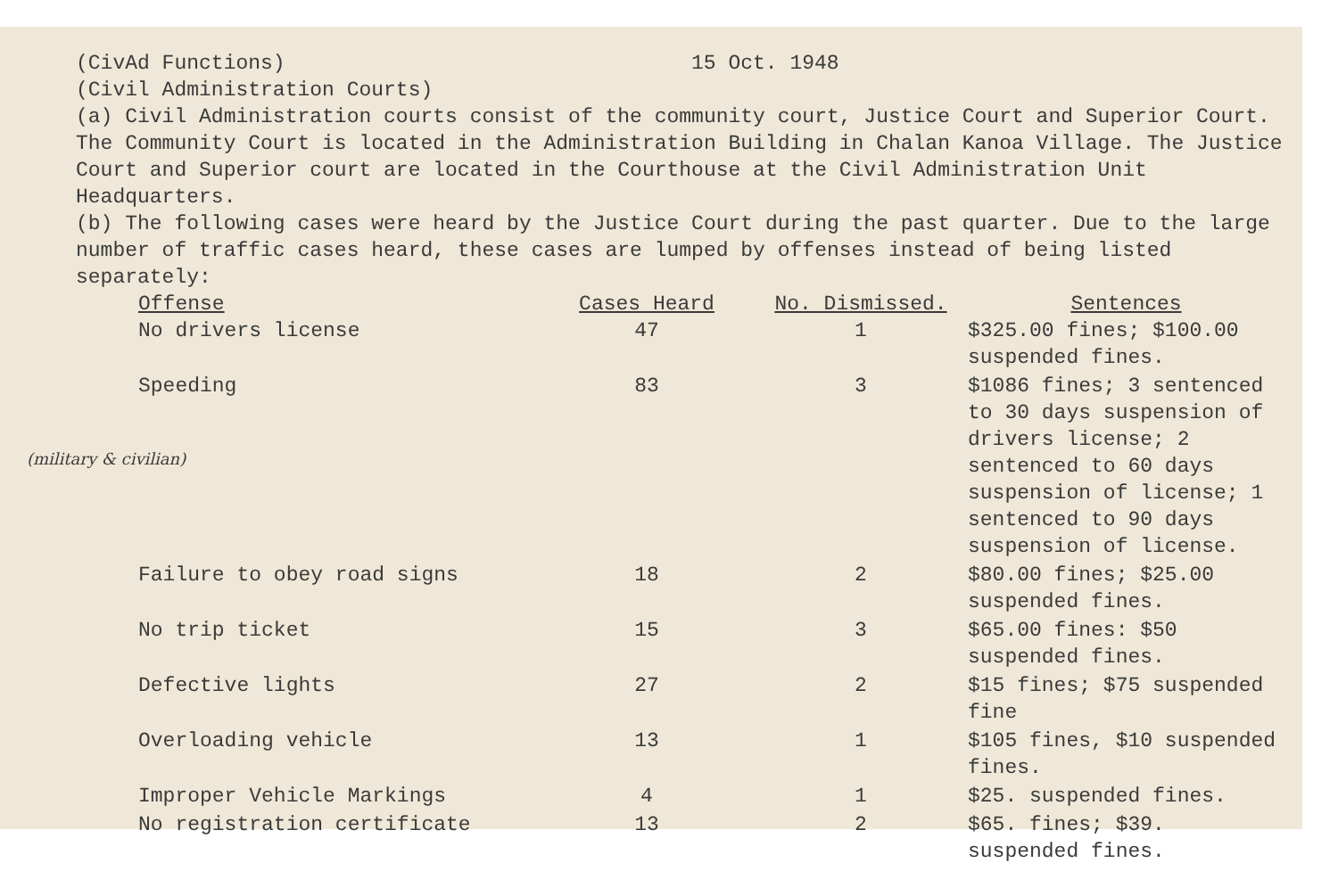(CivAd Functions) 15 Oct. 1948
(Civil Administration Courts)
(a) Civil Administration courts consist of the community court, Justice Court and Superior Court. The Community Court is located in the Administration Building in Chalan Kanoa Village. The Justice Court and Superior court are located in the Courthouse at the Civil Administration Unit Headquarters.
(b) The following cases were heard by the Justice Court during the past quarter. Due to the large number of traffic cases heard, these cases are lumped by offenses instead of being listed separately:
| Offense | Cases Heard | No. Dismissed. | Sentences |
| --- | --- | --- | --- |
| No drivers license | 47 | 1 | $325.00 fines; $100.00 suspended fines. |
| Speeding | 83 | 3 | $1086 fines; 3 sentenced to 30 days suspension of drivers license; 2 sentenced to 60 days suspension of license; 1 sentenced to 90 days suspension of license. |
| Failure to obey road signs | 18 | 2 | $80.00 fines; $25.00 suspended fines. |
| No trip ticket | 15 | 3 | $65.00 fines: $50 suspended fines. |
| Defective lights | 27 | 2 | $15 fines; $75 suspended fine |
| Overloading vehicle | 13 | 1 | $105 fines, $10 suspended fines. |
| Improper Vehicle Markings | 4 | 1 | $25. suspended fines. |
| No registration certificate | 13 | 2 | $65. fines; $39. suspended fines. |
(military & civilian)